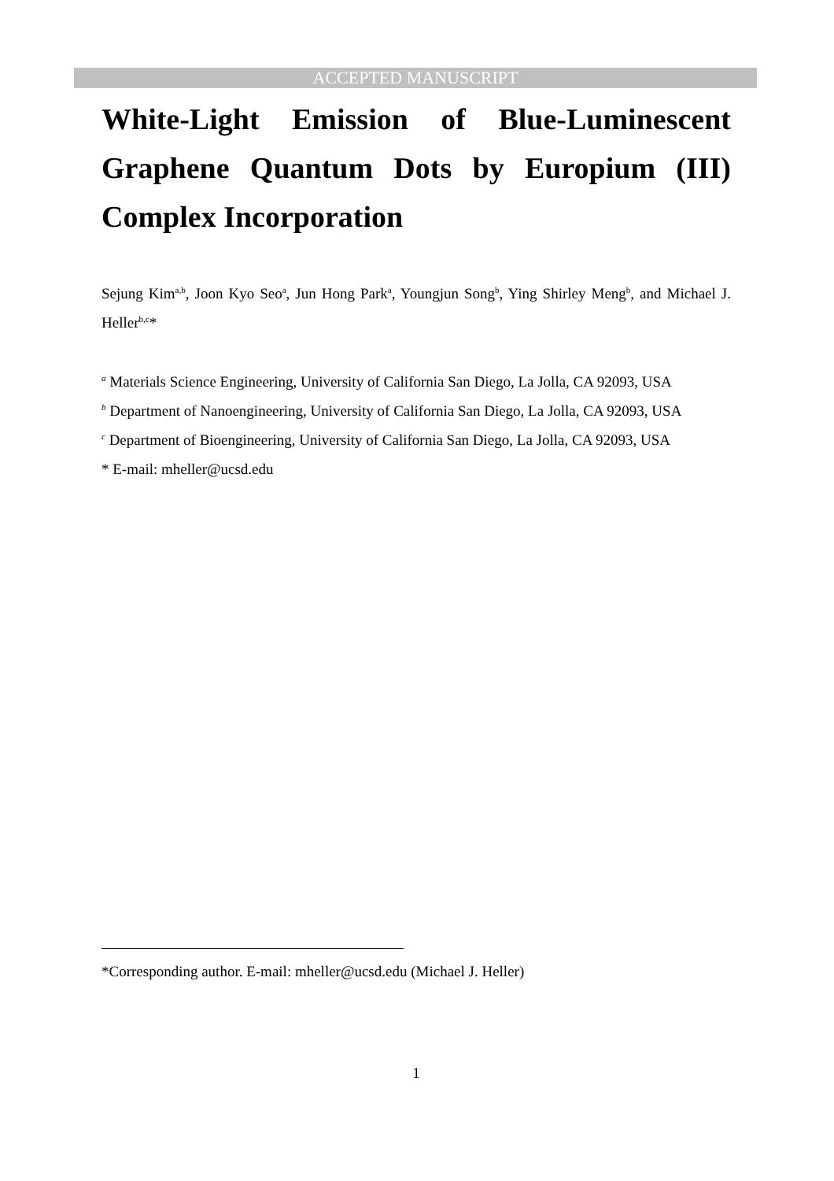ACCEPTED MANUSCRIPT
White-Light Emission of Blue-Luminescent Graphene Quantum Dots by Europium (III) Complex Incorporation
Sejung Kim<sup>a,b</sup>, Joon Kyo Seo<sup>a</sup>, Jun Hong Park<sup>a</sup>, Youngjun Song<sup>b</sup>, Ying Shirley Meng<sup>b</sup>, and Michael J. Heller<sup>b,c</sup>*
<sup>a</sup> Materials Science Engineering, University of California San Diego, La Jolla, CA 92093, USA
<sup>b</sup> Department of Nanoengineering, University of California San Diego, La Jolla, CA 92093, USA
<sup>c</sup> Department of Bioengineering, University of California San Diego, La Jolla, CA 92093, USA
* E-mail: mheller@ucsd.edu
*Corresponding author. E-mail: mheller@ucsd.edu (Michael J. Heller)
1